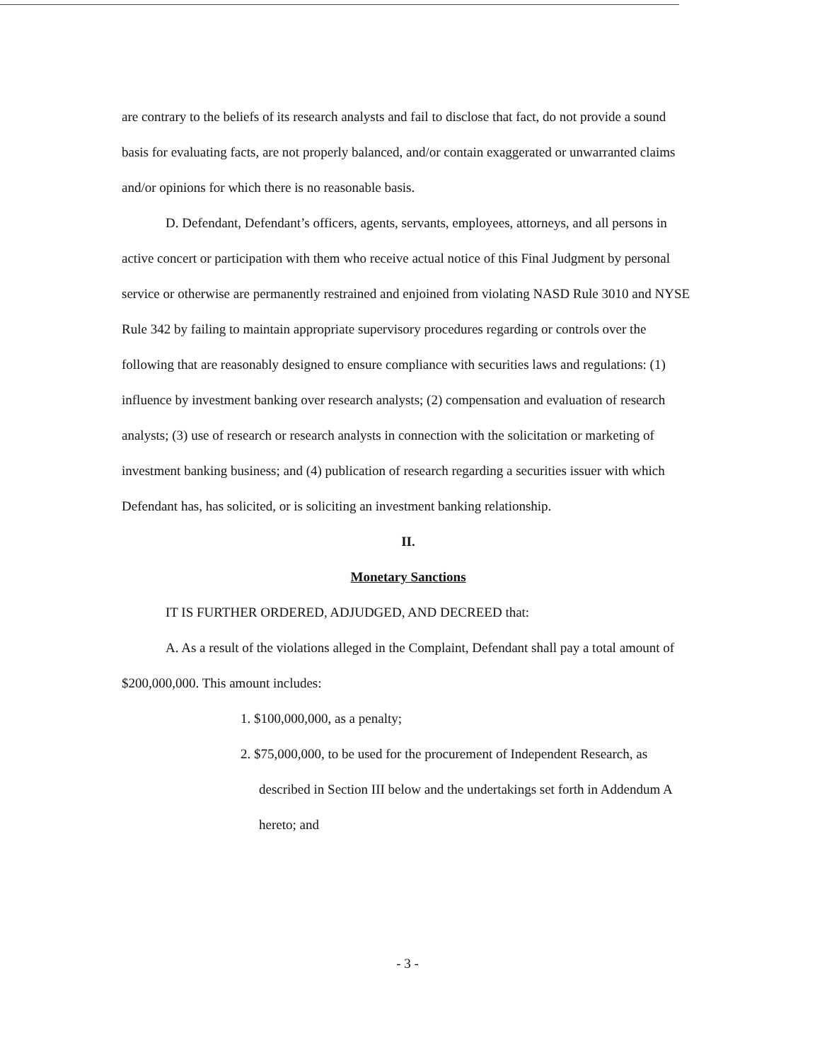are contrary to the beliefs of its research analysts and fail to disclose that fact, do not provide a sound basis for evaluating facts, are not properly balanced, and/or contain exaggerated or unwarranted claims and/or opinions for which there is no reasonable basis.
D. Defendant, Defendant’s officers, agents, servants, employees, attorneys, and all persons in active concert or participation with them who receive actual notice of this Final Judgment by personal service or otherwise are permanently restrained and enjoined from violating NASD Rule 3010 and NYSE Rule 342 by failing to maintain appropriate supervisory procedures regarding or controls over the following that are reasonably designed to ensure compliance with securities laws and regulations: (1) influence by investment banking over research analysts; (2) compensation and evaluation of research analysts; (3) use of research or research analysts in connection with the solicitation or marketing of investment banking business; and (4) publication of research regarding a securities issuer with which Defendant has, has solicited, or is soliciting an investment banking relationship.
II.
Monetary Sanctions
IT IS FURTHER ORDERED, ADJUDGED, AND DECREED that:
A. As a result of the violations alleged in the Complaint, Defendant shall pay a total amount of $200,000,000. This amount includes:
1. $100,000,000, as a penalty;
2. $75,000,000, to be used for the procurement of Independent Research, as described in Section III below and the undertakings set forth in Addendum A hereto; and
- 3 -